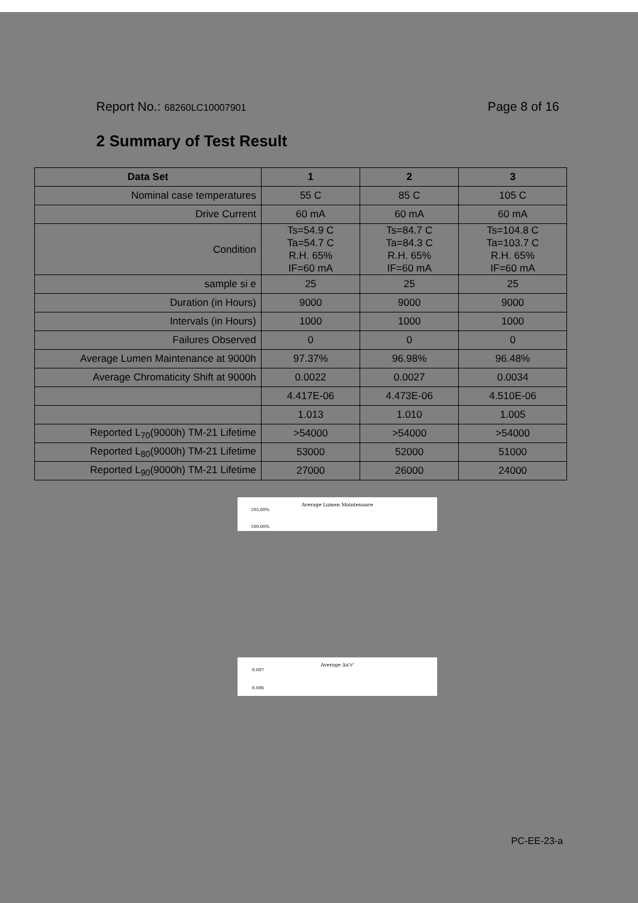Report No.: 68260LC10007901
Page 8 of 16
2 Summary of Test Result
| Data Set | 1 | 2 | 3 |
| --- | --- | --- | --- |
| Nominal case temperatures | 55 C | 85 C | 105 C |
| Drive Current | 60 mA | 60 mA | 60 mA |
| Condition | Ts=54.9 C Ta=54.7 C R.H. 65% IF=60 mA | Ts=84.7 C Ta=84.3 C R.H. 65% IF=60 mA | Ts=104.8 C Ta=103.7 C R.H. 65% IF=60 mA |
| sample si e | 25 | 25 | 25 |
| Duration (in Hours) | 9000 | 9000 | 9000 |
| Intervals (in Hours) | 1000 | 1000 | 1000 |
| Failures Observed | 0 | 0 | 0 |
| Average Lumen Maintenance at 9000h | 97.37% | 96.98% | 96.48% |
| Average Chromaticity Shift at 9000h | 0.0022 | 0.0027 | 0.0034 |
| | 4.417E-06 | 4.473E-06 | 4.510E-06 |
| | 1.013 | 1.010 | 1.005 |
| Reported L<sub>70</sub>(9000h) TM-21 Lifetime | >54000 | >54000 | >54000 |
| Reported L<sub>80</sub>(9000h) TM-21 Lifetime | 53000 | 52000 | 51000 |
| Reported L<sub>90</sub>(9000h) TM-21 Lifetime | 27000 | 26000 | 24000 |
Average Lumen Maintenance
105.00%
100.00%
Average Δu'v'
0.007
0.006
PC-EE-23-a